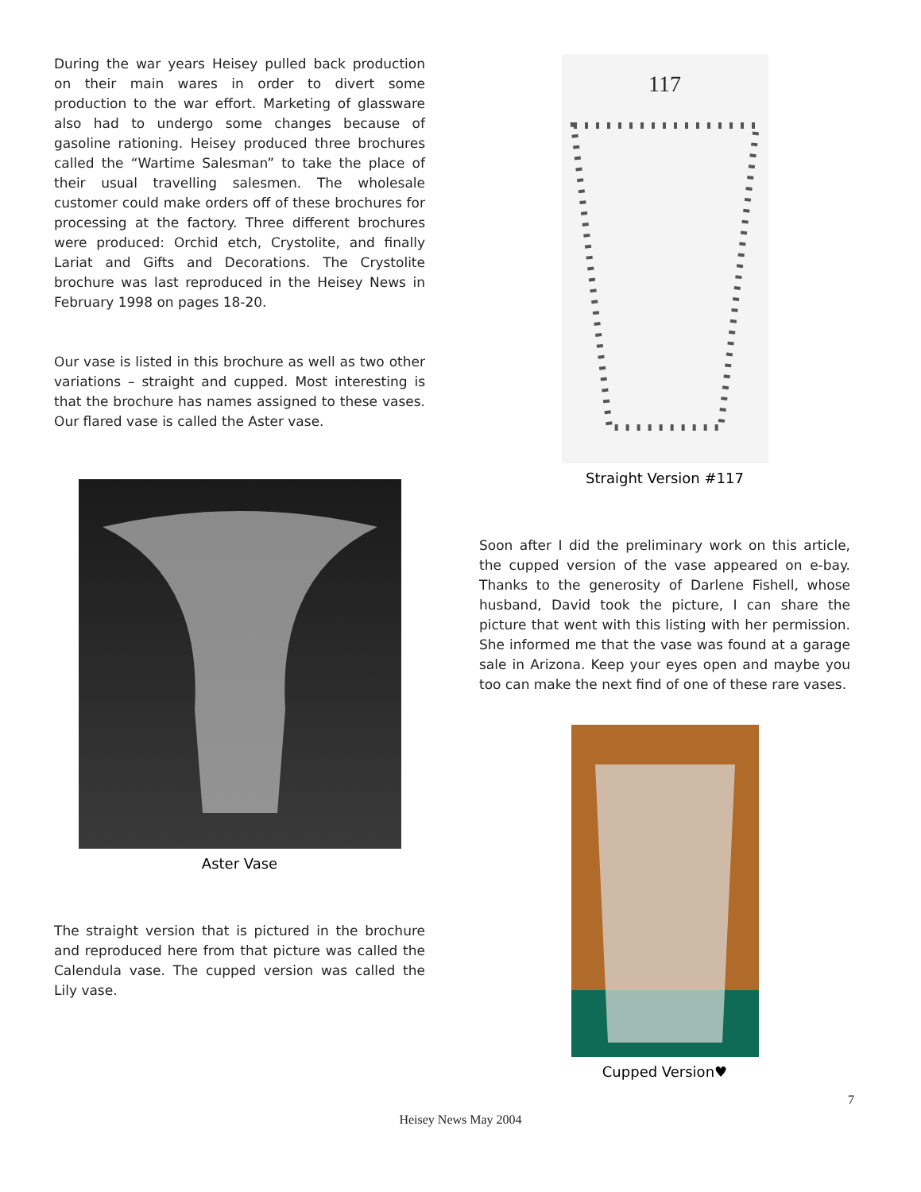During the war years Heisey pulled back production on their main wares in order to divert some production to the war effort. Marketing of glassware also had to undergo some changes because of gasoline rationing. Heisey produced three brochures called the “Wartime Salesman” to take the place of their usual travelling salesmen. The wholesale customer could make orders off of these brochures for processing at the factory. Three different brochures were produced: Orchid etch, Crystolite, and finally Lariat and Gifts and Decorations. The Crystolite brochure was last reproduced in the Heisey News in February 1998 on pages 18-20.
Our vase is listed in this brochure as well as two other variations – straight and cupped. Most interesting is that the brochure has names assigned to these vases. Our flared vase is called the Aster vase.
Aster Vase
The straight version that is pictured in the brochure and reproduced here from that picture was called the Calendula vase. The cupped version was called the Lily vase.
117
Straight Version #117
Soon after I did the preliminary work on this article, the cupped version of the vase appeared on e-bay. Thanks to the generosity of Darlene Fishell, whose husband, David took the picture, I can share the picture that went with this listing with her permission. She informed me that the vase was found at a garage sale in Arizona. Keep your eyes open and maybe you too can make the next find of one of these rare vases.
Cupped Version♥
7
Heisey News May 2004